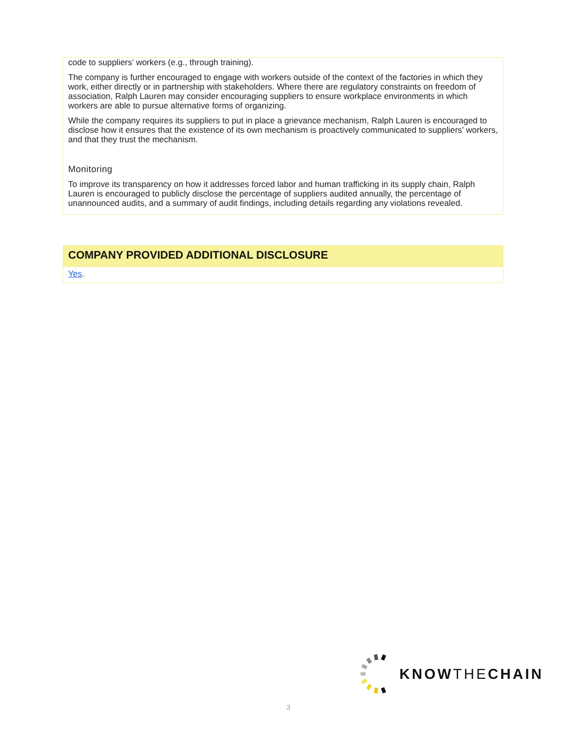code to suppliers’ workers (e.g., through training).
The company is further encouraged to engage with workers outside of the context of the factories in which they work, either directly or in partnership with stakeholders. Where there are regulatory constraints on freedom of association, Ralph Lauren may consider encouraging suppliers to ensure workplace environments in which workers are able to pursue alternative forms of organizing.
While the company requires its suppliers to put in place a grievance mechanism, Ralph Lauren is encouraged to disclose how it ensures that the existence of its own mechanism is proactively communicated to suppliers’ workers, and that they trust the mechanism.
Monitoring
To improve its transparency on how it addresses forced labor and human trafficking in its supply chain, Ralph Lauren is encouraged to publicly disclose the percentage of suppliers audited annually, the percentage of unannounced audits, and a summary of audit findings, including details regarding any violations revealed.
COMPANY PROVIDED ADDITIONAL DISCLOSURE
Yes.
KNOWTHECHAIN
3